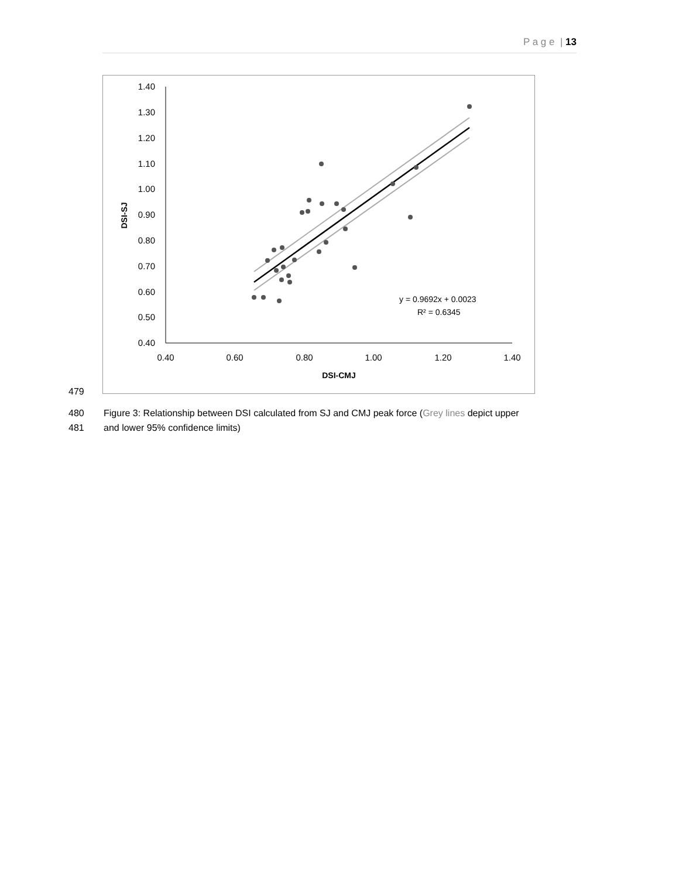P a g e | 13
1.40
1.30
1.20
1.10
1.00
0.90
0.80
0.70
0.60
0.50
0.40
0.40
0.60
0.80
1.00
1.20
1.40
DSI-CMJ
DSI-SJ
y = 0.9692x + 0.0023
R² = 0.6345
479
480 Figure 3: Relationship between DSI calculated from SJ and CMJ peak force (Grey lines depict upper
481 and lower 95% confidence limits)